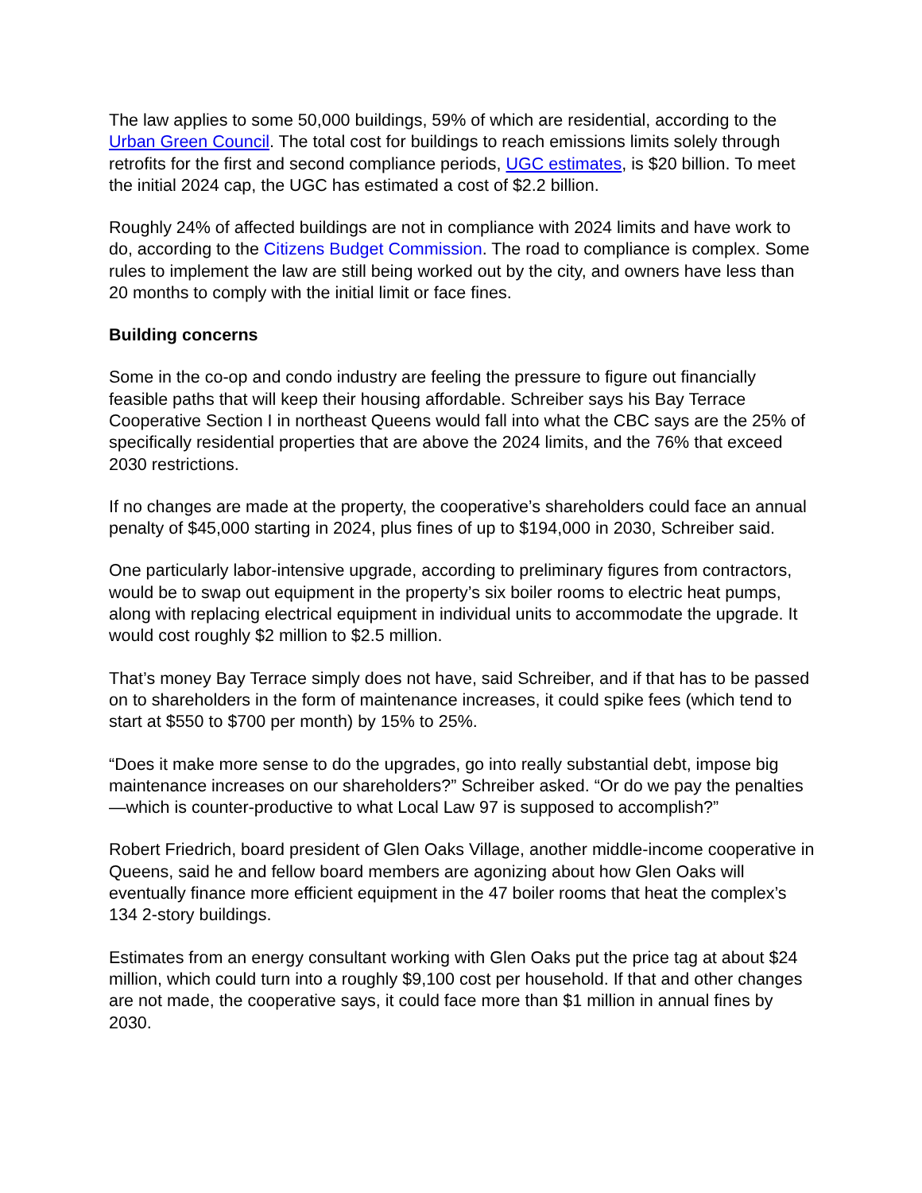The law applies to some 50,000 buildings, 59% of which are residential, according to the Urban Green Council. The total cost for buildings to reach emissions limits solely through retrofits for the first and second compliance periods, UGC estimates, is $20 billion. To meet the initial 2024 cap, the UGC has estimated a cost of $2.2 billion.
Roughly 24% of affected buildings are not in compliance with 2024 limits and have work to do, according to the Citizens Budget Commission. The road to compliance is complex. Some rules to implement the law are still being worked out by the city, and owners have less than 20 months to comply with the initial limit or face fines.
Building concerns
Some in the co-op and condo industry are feeling the pressure to figure out financially feasible paths that will keep their housing affordable. Schreiber says his Bay Terrace Cooperative Section I in northeast Queens would fall into what the CBC says are the 25% of specifically residential properties that are above the 2024 limits, and the 76% that exceed 2030 restrictions.
If no changes are made at the property, the cooperative’s shareholders could face an annual penalty of $45,000 starting in 2024, plus fines of up to $194,000 in 2030, Schreiber said.
One particularly labor-intensive upgrade, according to preliminary figures from contractors, would be to swap out equipment in the property’s six boiler rooms to electric heat pumps, along with replacing electrical equipment in individual units to accommodate the upgrade. It would cost roughly $2 million to $2.5 million.
That’s money Bay Terrace simply does not have, said Schreiber, and if that has to be passed on to shareholders in the form of maintenance increases, it could spike fees (which tend to start at $550 to $700 per month) by 15% to 25%.
“Does it make more sense to do the upgrades, go into really substantial debt, impose big maintenance increases on our shareholders?” Schreiber asked. “Or do we pay the penalties—which is counter-productive to what Local Law 97 is supposed to accomplish?”
Robert Friedrich, board president of Glen Oaks Village, another middle-income cooperative in Queens, said he and fellow board members are agonizing about how Glen Oaks will eventually finance more efficient equipment in the 47 boiler rooms that heat the complex’s 134 2-story buildings.
Estimates from an energy consultant working with Glen Oaks put the price tag at about $24 million, which could turn into a roughly $9,100 cost per household. If that and other changes are not made, the cooperative says, it could face more than $1 million in annual fines by 2030.